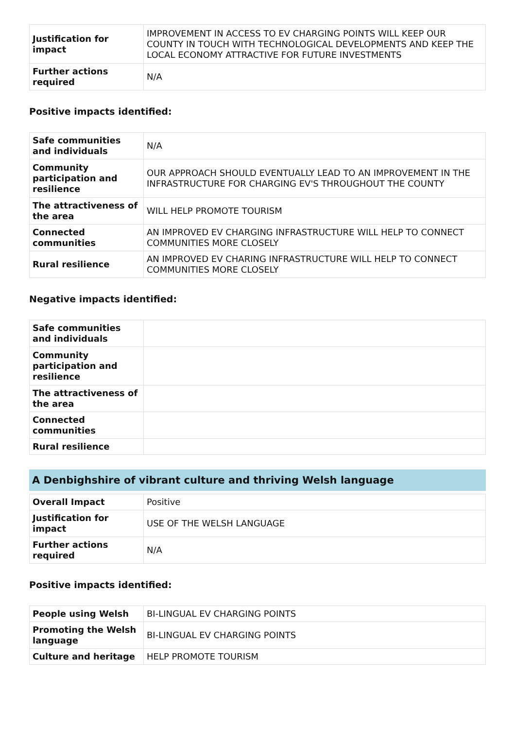| Justification for impact | IMPROVEMENT IN ACCESS TO EV CHARGING POINTS WILL KEEP OUR COUNTY IN TOUCH WITH TECHNOLOGICAL DEVELOPMENTS AND KEEP THE LOCAL ECONOMY ATTRACTIVE FOR FUTURE INVESTMENTS |
| Further actions required | N/A |
Positive impacts identified:
| Safe communities and individuals | N/A |
| Community participation and resilience | OUR APPROACH SHOULD EVENTUALLY LEAD TO AN IMPROVEMENT IN THE INFRASTRUCTURE FOR CHARGING EV'S THROUGHOUT THE COUNTY |
| The attractiveness of the area | WILL HELP PROMOTE TOURISM |
| Connected communities | AN IMPROVED EV CHARGING INFRASTRUCTURE WILL HELP TO CONNECT COMMUNITIES MORE CLOSELY |
| Rural resilience | AN IMPROVED EV CHARING INFRASTRUCTURE WILL HELP TO CONNECT COMMUNITIES MORE CLOSELY |
Negative impacts identified:
| Safe communities and individuals | |
| Community participation and resilience | |
| The attractiveness of the area | |
| Connected communities | |
| Rural resilience | |
A Denbighshire of vibrant culture and thriving Welsh language
| Overall Impact | Positive |
| Justification for impact | USE OF THE WELSH LANGUAGE |
| Further actions required | N/A |
Positive impacts identified:
| People using Welsh | BI-LINGUAL EV CHARGING POINTS |
| Promoting the Welsh language | BI-LINGUAL EV CHARGING POINTS |
| Culture and heritage | HELP PROMOTE TOURISM |